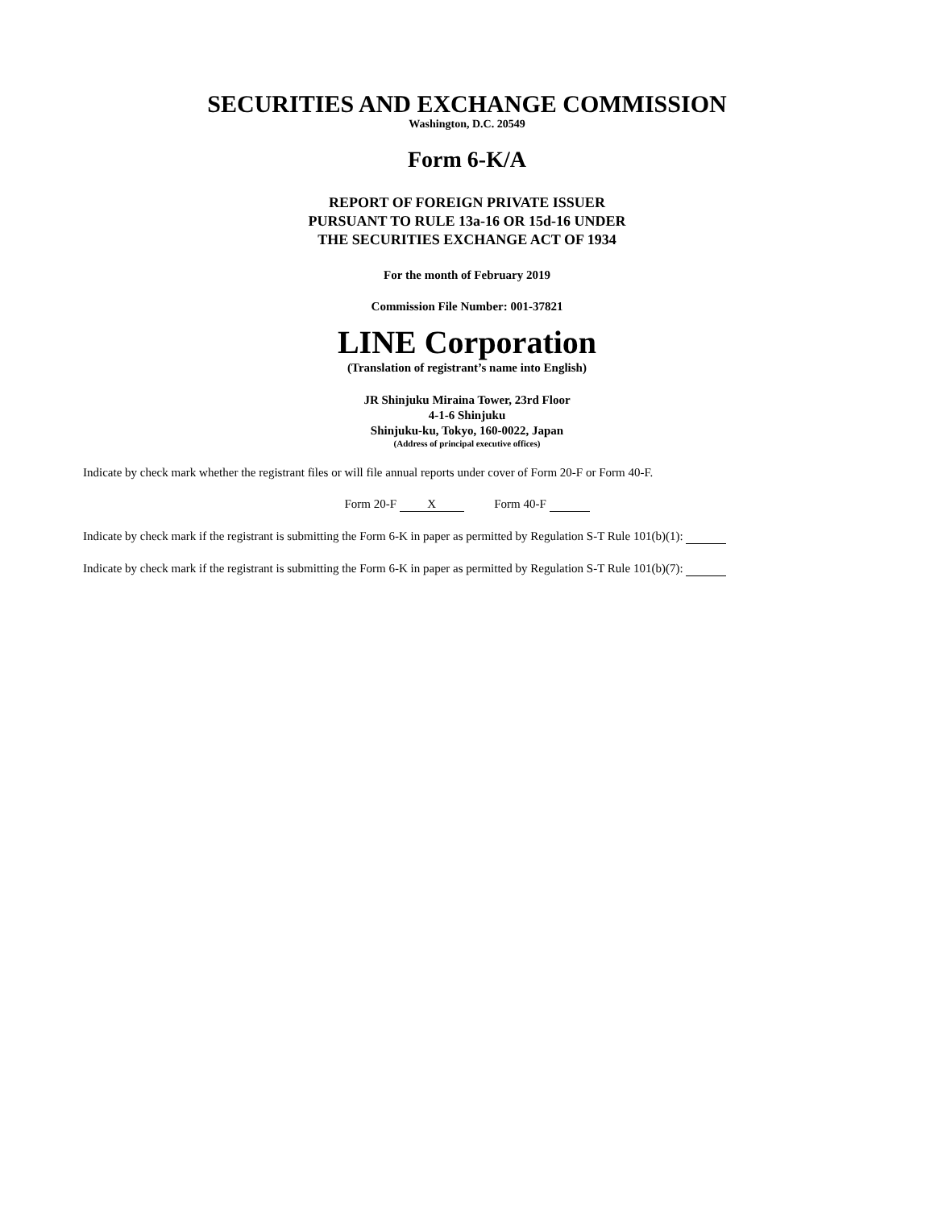SECURITIES AND EXCHANGE COMMISSION
Washington, D.C. 20549
Form 6-K/A
REPORT OF FOREIGN PRIVATE ISSUER
PURSUANT TO RULE 13a-16 OR 15d-16 UNDER
THE SECURITIES EXCHANGE ACT OF 1934
For the month of February 2019
Commission File Number: 001-37821
LINE Corporation
(Translation of registrant’s name into English)
JR Shinjuku Miraina Tower, 23rd Floor
4-1-6 Shinjuku
Shinjuku-ku, Tokyo, 160-0022, Japan
(Address of principal executive offices)
Indicate by check mark whether the registrant files or will file annual reports under cover of Form 20-F or Form 40-F.
Form 20-F X Form 40-F
Indicate by check mark if the registrant is submitting the Form 6-K in paper as permitted by Regulation S-T Rule 101(b)(1):
Indicate by check mark if the registrant is submitting the Form 6-K in paper as permitted by Regulation S-T Rule 101(b)(7):